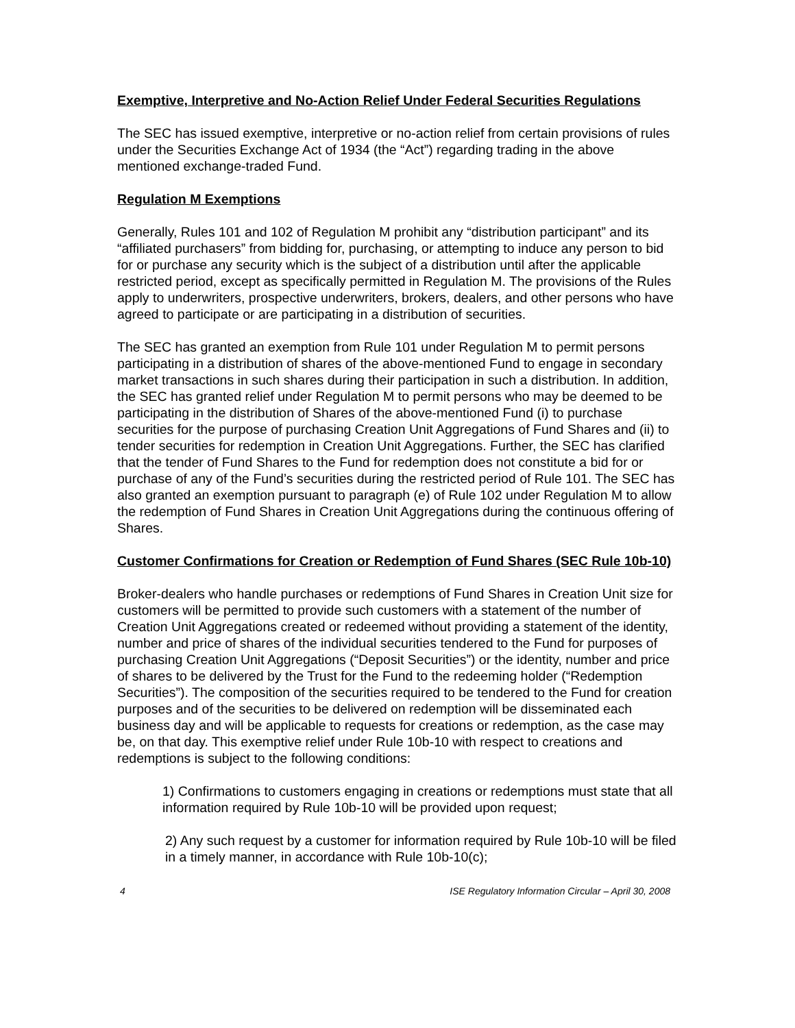Exemptive, Interpretive and No-Action Relief Under Federal Securities Regulations
The SEC has issued exemptive, interpretive or no-action relief from certain provisions of rules under the Securities Exchange Act of 1934 (the “Act”) regarding trading in the above mentioned exchange-traded Fund.
Regulation M Exemptions
Generally, Rules 101 and 102 of Regulation M prohibit any “distribution participant” and its “affiliated purchasers” from bidding for, purchasing, or attempting to induce any person to bid for or purchase any security which is the subject of a distribution until after the applicable restricted period, except as specifically permitted in Regulation M. The provisions of the Rules apply to underwriters, prospective underwriters, brokers, dealers, and other persons who have agreed to participate or are participating in a distribution of securities.
The SEC has granted an exemption from Rule 101 under Regulation M to permit persons participating in a distribution of shares of the above-mentioned Fund to engage in secondary market transactions in such shares during their participation in such a distribution. In addition, the SEC has granted relief under Regulation M to permit persons who may be deemed to be participating in the distribution of Shares of the above-mentioned Fund (i) to purchase securities for the purpose of purchasing Creation Unit Aggregations of Fund Shares and (ii) to tender securities for redemption in Creation Unit Aggregations. Further, the SEC has clarified that the tender of Fund Shares to the Fund for redemption does not constitute a bid for or purchase of any of the Fund’s securities during the restricted period of Rule 101. The SEC has also granted an exemption pursuant to paragraph (e) of Rule 102 under Regulation M to allow the redemption of Fund Shares in Creation Unit Aggregations during the continuous offering of Shares.
Customer Confirmations for Creation or Redemption of Fund Shares (SEC Rule 10b-10)
Broker-dealers who handle purchases or redemptions of Fund Shares in Creation Unit size for customers will be permitted to provide such customers with a statement of the number of Creation Unit Aggregations created or redeemed without providing a statement of the identity, number and price of shares of the individual securities tendered to the Fund for purposes of purchasing Creation Unit Aggregations (“Deposit Securities”) or the identity, number and price of shares to be delivered by the Trust for the Fund to the redeeming holder (“Redemption Securities”). The composition of the securities required to be tendered to the Fund for creation purposes and of the securities to be delivered on redemption will be disseminated each business day and will be applicable to requests for creations or redemption, as the case may be, on that day. This exemptive relief under Rule 10b-10 with respect to creations and redemptions is subject to the following conditions:
1) Confirmations to customers engaging in creations or redemptions must state that all information required by Rule 10b-10 will be provided upon request;
2) Any such request by a customer for information required by Rule 10b-10 will be filed in a timely manner, in accordance with Rule 10b-10(c);
4 ISE Regulatory Information Circular – April 30, 2008